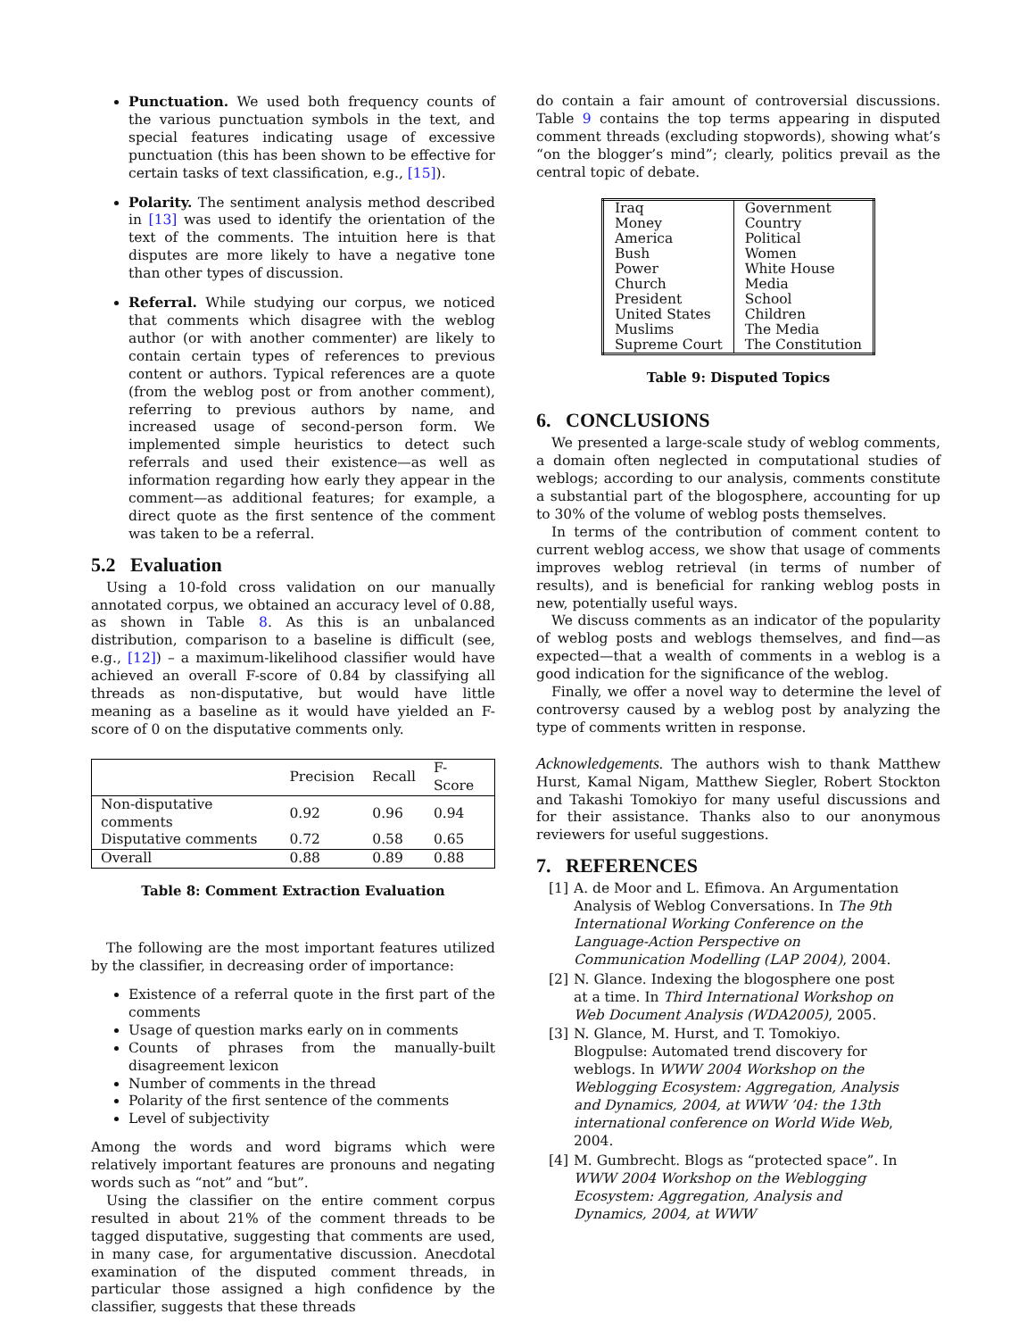Punctuation. We used both frequency counts of the various punctuation symbols in the text, and special features indicating usage of excessive punctuation (this has been shown to be effective for certain tasks of text classification, e.g., [15]).
Polarity. The sentiment analysis method described in [13] was used to identify the orientation of the text of the comments. The intuition here is that disputes are more likely to have a negative tone than other types of discussion.
Referral. While studying our corpus, we noticed that comments which disagree with the weblog author (or with another commenter) are likely to contain certain types of references to previous content or authors. Typical references are a quote (from the weblog post or from another comment), referring to previous authors by name, and increased usage of second-person form. We implemented simple heuristics to detect such referrals and used their existence—as well as information regarding how early they appear in the comment—as additional features; for example, a direct quote as the first sentence of the comment was taken to be a referral.
5.2 Evaluation
Using a 10-fold cross validation on our manually annotated corpus, we obtained an accuracy level of 0.88, as shown in Table 8. As this is an unbalanced distribution, comparison to a baseline is difficult (see, e.g., [12]) – a maximum-likelihood classifier would have achieved an overall F-score of 0.84 by classifying all threads as non-disputative, but would have little meaning as a baseline as it would have yielded an F-score of 0 on the disputative comments only.
| | Precision | Recall | F-Score |
| Non-disputative comments | 0.92 | 0.96 | 0.94 |
| Disputative comments | 0.72 | 0.58 | 0.65 |
| Overall | 0.88 | 0.89 | 0.88 |
Table 8: Comment Extraction Evaluation
The following are the most important features utilized by the classifier, in decreasing order of importance:
Existence of a referral quote in the first part of the comments
Usage of question marks early on in comments
Counts of phrases from the manually-built disagreement lexicon
Number of comments in the thread
Polarity of the first sentence of the comments
Level of subjectivity
Among the words and word bigrams which were relatively important features are pronouns and negating words such as “not” and “but”.
Using the classifier on the entire comment corpus resulted in about 21% of the comment threads to be tagged disputative, suggesting that comments are used, in many case, for argumentative discussion. Anecdotal examination of the disputed comment threads, in particular those assigned a high confidence by the classifier, suggests that these threads
do contain a fair amount of controversial discussions. Table 9 contains the top terms appearing in disputed comment threads (excluding stopwords), showing what’s “on the blogger’s mind”; clearly, politics prevail as the central topic of debate.
| Iraq | Government |
| Money | Country |
| America | Political |
| Bush | Women |
| Power | White House |
| Church | Media |
| President | School |
| United States | Children |
| Muslims | The Media |
| Supreme Court | The Constitution |
Table 9: Disputed Topics
6. CONCLUSIONS
We presented a large-scale study of weblog comments, a domain often neglected in computational studies of weblogs; according to our analysis, comments constitute a substantial part of the blogosphere, accounting for up to 30% of the volume of weblog posts themselves.
In terms of the contribution of comment content to current weblog access, we show that usage of comments improves weblog retrieval (in terms of number of results), and is beneficial for ranking weblog posts in new, potentially useful ways.
We discuss comments as an indicator of the popularity of weblog posts and weblogs themselves, and find—as expected—that a wealth of comments in a weblog is a good indication for the significance of the weblog.
Finally, we offer a novel way to determine the level of controversy caused by a weblog post by analyzing the type of comments written in response.
Acknowledgements. The authors wish to thank Matthew Hurst, Kamal Nigam, Matthew Siegler, Robert Stockton and Takashi Tomokiyo for many useful discussions and for their assistance. Thanks also to our anonymous reviewers for useful suggestions.
7. REFERENCES
[1] A. de Moor and L. Efimova. An Argumentation Analysis of Weblog Conversations. In The 9th International Working Conference on the Language-Action Perspective on Communication Modelling (LAP 2004), 2004.
[2] N. Glance. Indexing the blogosphere one post at a time. In Third International Workshop on Web Document Analysis (WDA2005), 2005.
[3] N. Glance, M. Hurst, and T. Tomokiyo. Blogpulse: Automated trend discovery for weblogs. In WWW 2004 Workshop on the Weblogging Ecosystem: Aggregation, Analysis and Dynamics, 2004, at WWW ’04: the 13th international conference on World Wide Web, 2004.
[4] M. Gumbrecht. Blogs as “protected space”. In WWW 2004 Workshop on the Weblogging Ecosystem: Aggregation, Analysis and Dynamics, 2004, at WWW